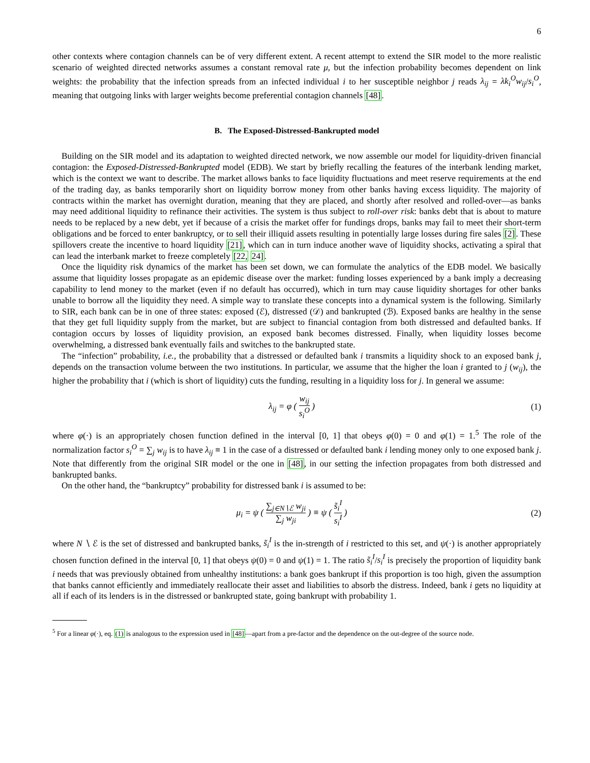6
other contexts where contagion channels can be of very different extent. A recent attempt to extend the SIR model to the more realistic scenario of weighted directed networks assumes a constant removal rate μ, but the infection probability becomes dependent on link weights: the probability that the infection spreads from an infected individual i to her susceptible neighbor j reads λ<sub>ij</sub> = λk<sub>i</sub><sup>O</sup>w<sub>ij</sub>/s<sub>i</sub><sup>O</sup>, meaning that outgoing links with larger weights become preferential contagion channels [48].
B. The Exposed-Distressed-Bankrupted model
Building on the SIR model and its adaptation to weighted directed network, we now assemble our model for liquidity-driven financial contagion: the Exposed-Distressed-Bankrupted model (EDB). We start by briefly recalling the features of the interbank lending market, which is the context we want to describe. The market allows banks to face liquidity fluctuations and meet reserve requirements at the end of the trading day, as banks temporarily short on liquidity borrow money from other banks having excess liquidity. The majority of contracts within the market has overnight duration, meaning that they are placed, and shortly after resolved and rolled-over—as banks may need additional liquidity to refinance their activities. The system is thus subject to roll-over risk: banks debt that is about to mature needs to be replaced by a new debt, yet if because of a crisis the market offer for fundings drops, banks may fail to meet their short-term obligations and be forced to enter bankruptcy, or to sell their illiquid assets resulting in potentially large losses during fire sales [2]. These spillovers create the incentive to hoard liquidity [21], which can in turn induce another wave of liquidity shocks, activating a spiral that can lead the interbank market to freeze completely [22, 24].
Once the liquidity risk dynamics of the market has been set down, we can formulate the analytics of the EDB model. We basically assume that liquidity losses propagate as an epidemic disease over the market: funding losses experienced by a bank imply a decreasing capability to lend money to the market (even if no default has occurred), which in turn may cause liquidity shortages for other banks unable to borrow all the liquidity they need. A simple way to translate these concepts into a dynamical system is the following. Similarly to SIR, each bank can be in one of three states: exposed (ℰ), distressed (𝒟) and bankrupted (ℬ). Exposed banks are healthy in the sense that they get full liquidity supply from the market, but are subject to financial contagion from both distressed and defaulted banks. If contagion occurs by losses of liquidity provision, an exposed bank becomes distressed. Finally, when liquidity losses become overwhelming, a distressed bank eventually fails and switches to the bankrupted state.
The “infection” probability, i.e., the probability that a distressed or defaulted bank i transmits a liquidity shock to an exposed bank j, depends on the transaction volume between the two institutions. In particular, we assume that the higher the loan i granted to j (w<sub>ij</sub>), the higher the probability that i (which is short of liquidity) cuts the funding, resulting in a liquidity loss for j. In general we assume:
λ<sub>ij</sub> = φ ( w<sub>ij</sub> s<sub>i</sub><sup>O</sup> ) (1)
where φ(·) is an appropriately chosen function defined in the interval [0, 1] that obeys φ(0) = 0 and φ(1) = 1.<sup>5</sup> The role of the normalization factor s<sub>i</sub><sup>O</sup> = ∑<sub>j</sub> w<sub>ij</sub> is to have λ<sub>ij</sub> ≡ 1 in the case of a distressed or defaulted bank i lending money only to one exposed bank j. Note that differently from the original SIR model or the one in [48], in our setting the infection propagates from both distressed and bankrupted banks.
On the other hand, the “bankruptcy” probability for distressed bank i is assumed to be:
μ<sub>i</sub> = ψ ( ∑<sub>j∈N∖ℰ</sub> w<sub>ji</sub> ∑<sub>j</sub> w<sub>ji</sub> ) ≡ ψ ( s̃<sub>i</sub><sup>I</sup> s<sub>i</sub><sup>I</sup> ) (2)
where N ∖ ℰ is the set of distressed and bankrupted banks, s̃<sub>i</sub><sup>I</sup> is the in-strength of i restricted to this set, and ψ(·) is another appropriately chosen function defined in the interval [0, 1] that obeys ψ(0) = 0 and ψ(1) = 1. The ratio s̃<sub>i</sub><sup>I</sup>/s<sub>i</sub><sup>I</sup> is precisely the proportion of liquidity bank i needs that was previously obtained from unhealthy institutions: a bank goes bankrupt if this proportion is too high, given the assumption that banks cannot efficiently and immediately reallocate their asset and liabilities to absorb the distress. Indeed, bank i gets no liquidity at all if each of its lenders is in the distressed or bankrupted state, going bankrupt with probability 1.
<sup>5</sup> For a linear φ(·), eq. (1) is analogous to the expression used in [48]—apart from a pre-factor and the dependence on the out-degree of the source node.